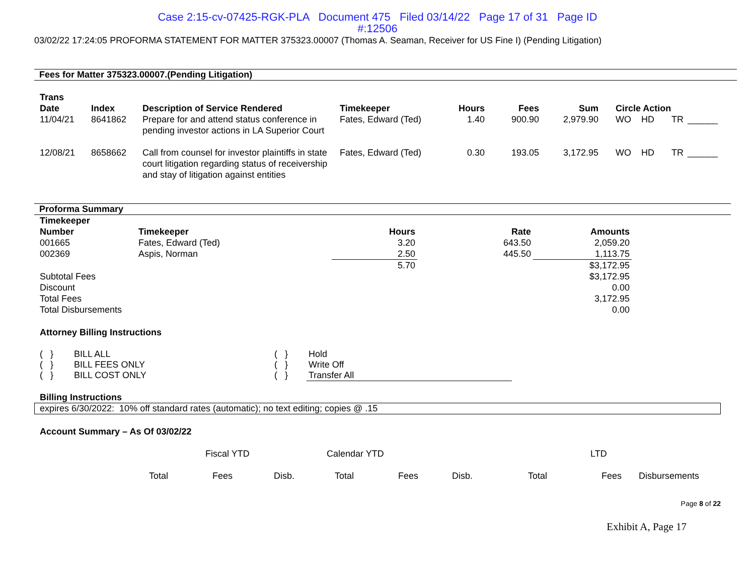Case 2:15-cv-07425-RGK-PLA Document 475 Filed 03/14/22 Page 17 of 31 Page ID
#:12506
03/02/22 17:24:05 PROFORMA STATEMENT FOR MATTER 375323.00007 (Thomas A. Seaman, Receiver for US Fine I) (Pending Litigation)
Fees for Matter 375323.00007.(Pending Litigation)
| Trans Date | Index | Description of Service Rendered | Timekeeper | Hours | Fees | Sum | Circle Action | | |
| --- | --- | --- | --- | --- | --- | --- | --- | --- | --- |
| 11/04/21 | 8641862 | Prepare for and attend status conference in pending investor actions in LA Superior Court | Fates, Edward (Ted) | 1.40 | 900.90 | 2,979.90 | WO HD | TR | ______ |
| 12/08/21 | 8658662 | Call from counsel for investor plaintiffs in state court litigation regarding status of receivership and stay of litigation against entities | Fates, Edward (Ted) | 0.30 | 193.05 | 3,172.95 | WO HD | TR | ______ |
Proforma Summary
| Timekeeper Number | Timekeeper | Hours | Rate | Amounts |
| --- | --- | --- | --- | --- |
| 001665 | Fates, Edward (Ted) | 3.20 | 643.50 | 2,059.20 |
| 002369 | Aspis, Norman | 2.50 | 445.50 | 1,113.75 |
| | | 5.70 | | $3,172.95 |
| Subtotal Fees | | | | $3,172.95 |
| Discount | | | | 0.00 |
| Total Fees | | | | 3,172.95 |
| Total Disbursements | | | | 0.00 |
Attorney Billing Instructions
| ( } | BILL ALL | ( } | Hold |
| ( } | BILL FEES ONLY | ( } | Write Off |
| ( } | BILL COST ONLY | ( } | Transfer All |
Billing Instructions
expires 6/30/2022: 10% off standard rates (automatic); no text editing; copies @ .15
Account Summary – As Of 03/02/22
| | Fiscal YTD | | Calendar YTD | | | LTD | | |
| Total | Fees | Disb. | Total | Fees | Disb. | Total | Fees | Disbursements |
Page 8 of 22
Exhibit A, Page 17